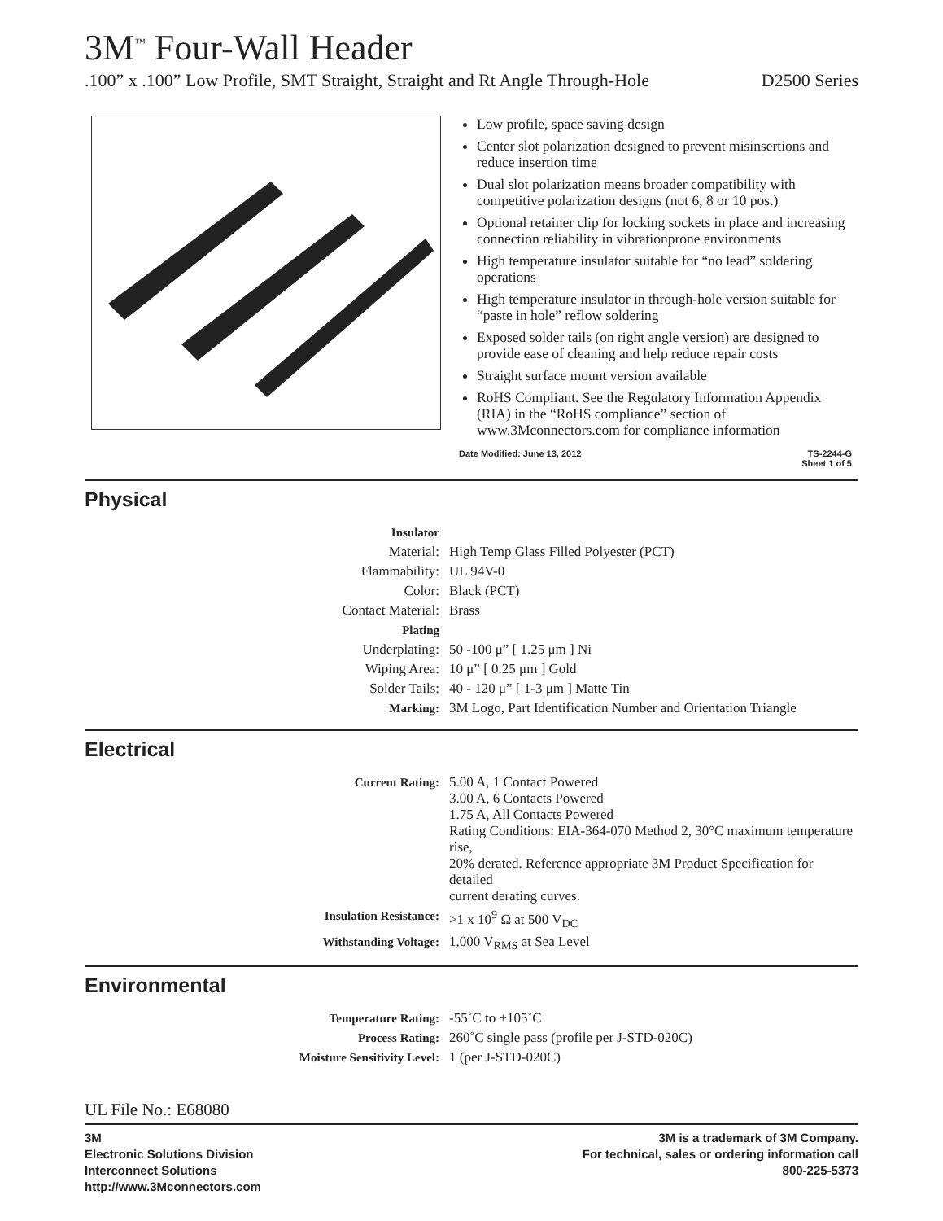3M<sup>™</sup> Four-Wall Header
.100” x .100” Low Profile, SMT Straight, Straight and Rt Angle Through-Hole D2500 Series
Low profile, space saving design
Center slot polarization designed to prevent misinsertions and reduce insertion time
Dual slot polarization means broader compatibility with competitive polarization designs (not 6, 8 or 10 pos.)
Optional retainer clip for locking sockets in place and increasing connection reliability in vibrationprone environments
High temperature insulator suitable for “no lead” soldering operations
High temperature insulator in through-hole version suitable for “paste in hole” reflow soldering
Exposed solder tails (on right angle version) are designed to provide ease of cleaning and help reduce repair costs
Straight surface mount version available
RoHS Compliant. See the Regulatory Information Appendix (RIA) in the “RoHS compliance” section of www.3Mconnectors.com for compliance information
Date Modified: June 13, 2012 TS-2244-G
Sheet 1 of 5
Physical
| Insulator | |
| Material: | High Temp Glass Filled Polyester (PCT) |
| Flammability: | UL 94V-0 |
| Color: | Black (PCT) |
| Contact Material: | Brass |
| Plating | |
| Underplating: | 50 -100 μ” [ 1.25 μm ] Ni |
| Wiping Area: | 10 μ” [ 0.25 μm ] Gold |
| Solder Tails: | 40 - 120 μ” [ 1-3 μm ] Matte Tin |
| Marking: | 3M Logo, Part Identification Number and Orientation Triangle |
Electrical
| Current Rating: | 5.00 A, 1 Contact Powered 3.00 A, 6 Contacts Powered 1.75 A, All Contacts Powered Rating Conditions: EIA-364-070 Method 2, 30°C maximum temperature rise, 20% derated. Reference appropriate 3M Product Specification for detailed current derating curves. |
| Insulation Resistance: | >1 x 10<sup>9</sup> Ω at 500 V<sub>DC</sub> |
| Withstanding Voltage: | 1,000 V<sub>RMS</sub> at Sea Level |
Environmental
| Temperature Rating: | -55˚C to +105˚C |
| Process Rating: | 260˚C single pass (profile per J-STD-020C) |
| Moisture Sensitivity Level: | 1 (per J-STD-020C) |
UL File No.: E68080
3M
Electronic Solutions Division
Interconnect Solutions
http://www.3Mconnectors.com 3M is a trademark of 3M Company.
For technical, sales or ordering information call
800-225-5373